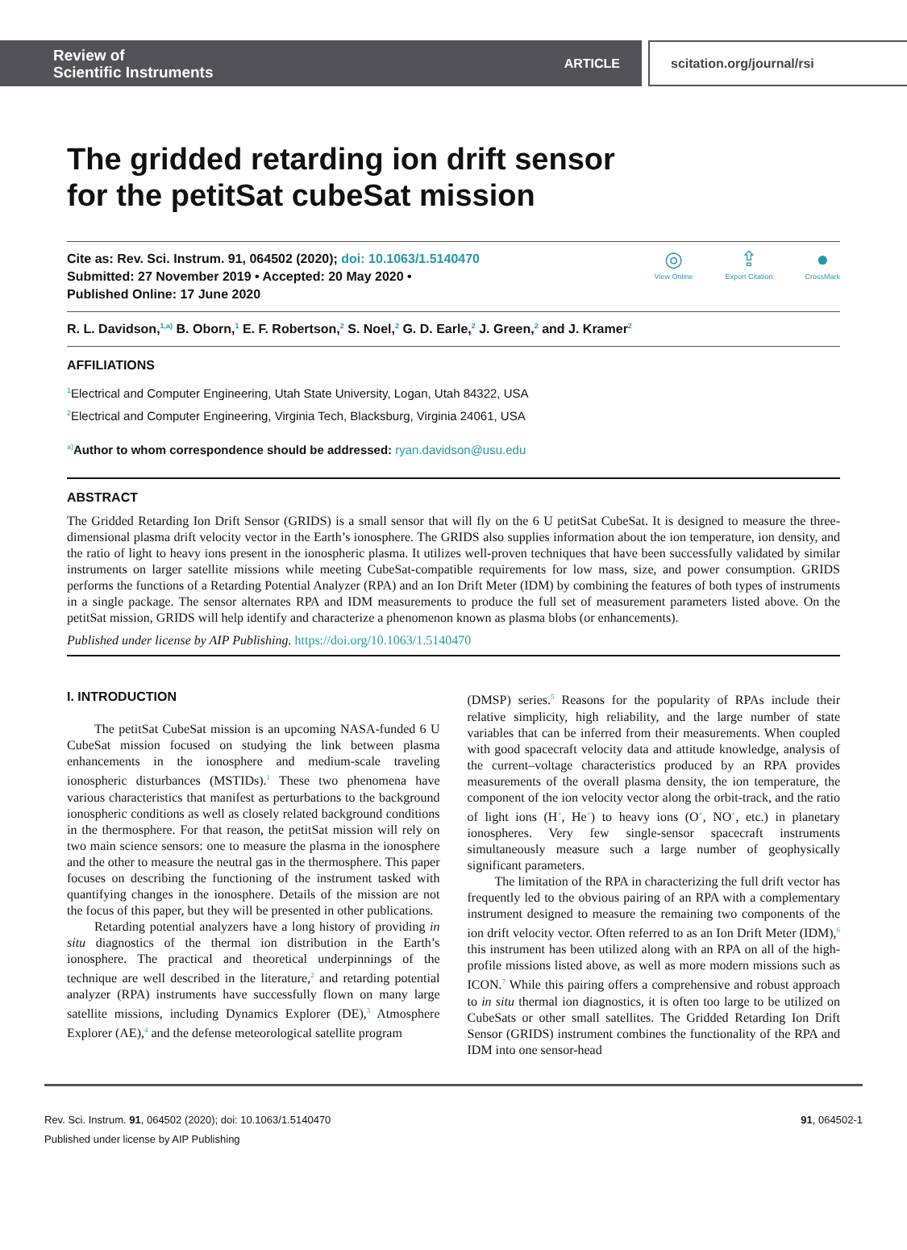Review of
Scientific Instruments
ARTICLE
scitation.org/journal/rsi
The gridded retarding ion drift sensor
for the petitSat cubeSat mission
Cite as: Rev. Sci. Instrum. 91, 064502 (2020); doi: 10.1063/1.5140470
Submitted: 27 November 2019 • Accepted: 20 May 2020 •
Published Online: 17 June 2020
◎
View Online
⇪
Export Citation
●
CrossMark
R. L. Davidson,<sup>1,a)</sup> B. Oborn,<sup>1</sup> E. F. Robertson,<sup>2</sup> S. Noel,<sup>2</sup> G. D. Earle,<sup>2</sup> J. Green,<sup>2</sup> and J. Kramer<sup>2</sup>
AFFILIATIONS
<sup>1</sup> Electrical and Computer Engineering, Utah State University, Logan, Utah 84322, USA
<sup>2</sup> Electrical and Computer Engineering, Virginia Tech, Blacksburg, Virginia 24061, USA
<sup>a)</sup> Author to whom correspondence should be addressed: ryan.davidson@usu.edu
ABSTRACT
The Gridded Retarding Ion Drift Sensor (GRIDS) is a small sensor that will fly on the 6 U petitSat CubeSat. It is designed to measure the three-dimensional plasma drift velocity vector in the Earth’s ionosphere. The GRIDS also supplies information about the ion temperature, ion density, and the ratio of light to heavy ions present in the ionospheric plasma. It utilizes well-proven techniques that have been successfully validated by similar instruments on larger satellite missions while meeting CubeSat-compatible requirements for low mass, size, and power consumption. GRIDS performs the functions of a Retarding Potential Analyzer (RPA) and an Ion Drift Meter (IDM) by combining the features of both types of instruments in a single package. The sensor alternates RPA and IDM measurements to produce the full set of measurement parameters listed above. On the petitSat mission, GRIDS will help identify and characterize a phenomenon known as plasma blobs (or enhancements).
Published under license by AIP Publishing. https://doi.org/10.1063/1.5140470
I. INTRODUCTION
The petitSat CubeSat mission is an upcoming NASA-funded 6 U CubeSat mission focused on studying the link between plasma enhancements in the ionosphere and medium-scale traveling ionospheric disturbances (MSTIDs).<sup>1</sup> These two phenomena have various characteristics that manifest as perturbations to the background ionospheric conditions as well as closely related background conditions in the thermosphere. For that reason, the petitSat mission will rely on two main science sensors: one to measure the plasma in the ionosphere and the other to measure the neutral gas in the thermosphere. This paper focuses on describing the functioning of the instrument tasked with quantifying changes in the ionosphere. Details of the mission are not the focus of this paper, but they will be presented in other publications.
Retarding potential analyzers have a long history of providing in situ diagnostics of the thermal ion distribution in the Earth’s ionosphere. The practical and theoretical underpinnings of the technique are well described in the literature,<sup>2</sup> and retarding potential analyzer (RPA) instruments have successfully flown on many large satellite missions, including Dynamics Explorer (DE),<sup>3</sup> Atmosphere Explorer (AE),<sup>4</sup> and the defense meteorological satellite program
(DMSP) series.<sup>5</sup> Reasons for the popularity of RPAs include their relative simplicity, high reliability, and the large number of state variables that can be inferred from their measurements. When coupled with good spacecraft velocity data and attitude knowledge, analysis of the current–voltage characteristics produced by an RPA provides measurements of the overall plasma density, the ion temperature, the component of the ion velocity vector along the orbit-track, and the ratio of light ions (H<sup>+</sup>, He<sup>+</sup>) to heavy ions (O<sup>+</sup>, NO<sup>+</sup>, etc.) in planetary ionospheres. Very few single-sensor spacecraft instruments simultaneously measure such a large number of geophysically significant parameters.
The limitation of the RPA in characterizing the full drift vector has frequently led to the obvious pairing of an RPA with a complementary instrument designed to measure the remaining two components of the ion drift velocity vector. Often referred to as an Ion Drift Meter (IDM),<sup>6</sup> this instrument has been utilized along with an RPA on all of the high-profile missions listed above, as well as more modern missions such as ICON.<sup>7</sup> While this pairing offers a comprehensive and robust approach to in situ thermal ion diagnostics, it is often too large to be utilized on CubeSats or other small satellites. The Gridded Retarding Ion Drift Sensor (GRIDS) instrument combines the functionality of the RPA and IDM into one sensor-head
Rev. Sci. Instrum. 91, 064502 (2020); doi: 10.1063/1.5140470
Published under license by AIP Publishing
91, 064502-1